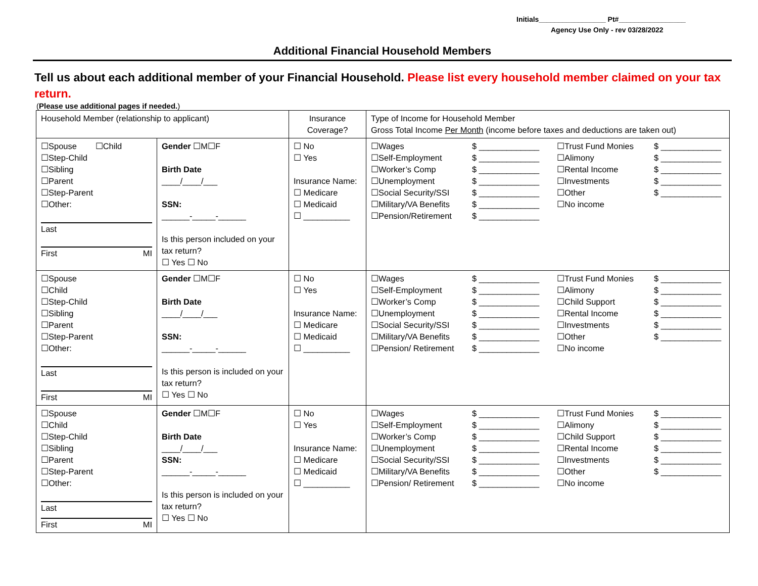Initials_________________ Pt#_________________
Agency Use Only - rev 03/28/2022
Additional Financial Household Members
Tell us about each additional member of your Financial Household. Please list every household member claimed on your tax return.
(Please use additional pages if needed.)
| Household Member (relationship to applicant) | | Insurance Coverage? | Type of Income for Household Member Gross Total Income Per Month (income before taxes and deductions are taken out) |
| ☐Spouse ☐Child ☐Step-Child ☐Sibling ☐Parent ☐Step-Parent ☐Other: Last First MI | Gender ☐M☐F Birth Date ____/____/___ SSN: ______-_____-______ Is this person included on your tax return? ☐ Yes ☐ No | ☐ No ☐ Yes Insurance Name: ☐ Medicare ☐ Medicaid ☐ __________ | ☐Wages ☐Self-Employment ☐Worker’s Comp ☐Unemployment ☐Social Security/SSI ☐Military/VA Benefits ☐Pension/Retirement $ _____________ $ _____________ $ _____________ $ _____________ $ _____________ $ _____________ $ _____________ ☐Trust Fund Monies ☐Alimony ☐Rental Income ☐Investments ☐Other ☐No income $ _____________ $ _____________ $ _____________ $ _____________ $ _____________ |
| ☐Spouse ☐Child ☐Step-Child ☐Sibling ☐Parent ☐Step-Parent ☐Other: Last First MI | Gender ☐M☐F Birth Date ____/____/___ SSN: ______-_____-______ Is this person is included on your tax return? ☐ Yes ☐ No | ☐ No ☐ Yes Insurance Name: ☐ Medicare ☐ Medicaid ☐ __________ | ☐Wages ☐Self-Employment ☐Worker’s Comp ☐Unemployment ☐Social Security/SSI ☐Military/VA Benefits ☐Pension/ Retirement $ _____________ $ _____________ $ _____________ $ _____________ $ _____________ $ _____________ $ _____________ ☐Trust Fund Monies ☐Alimony ☐Child Support ☐Rental Income ☐Investments ☐Other ☐No income $ _____________ $ _____________ $ _____________ $ _____________ $ _____________ $ _____________ |
| ☐Spouse ☐Child ☐Step-Child ☐Sibling ☐Parent ☐Step-Parent ☐Other: Last First MI | Gender ☐M☐F Birth Date ____/____/___ SSN: ______-_____-______ Is this person is included on your tax return? ☐ Yes ☐ No | ☐ No ☐ Yes Insurance Name: ☐ Medicare ☐ Medicaid ☐ __________ | ☐Wages ☐Self-Employment ☐Worker’s Comp ☐Unemployment ☐Social Security/SSI ☐Military/VA Benefits ☐Pension/ Retirement $ _____________ $ _____________ $ _____________ $ _____________ $ _____________ $ _____________ $ _____________ ☐Trust Fund Monies ☐Alimony ☐Child Support ☐Rental Income ☐Investments ☐Other ☐No income $ _____________ $ _____________ $ _____________ $ _____________ $ _____________ $ _____________ |